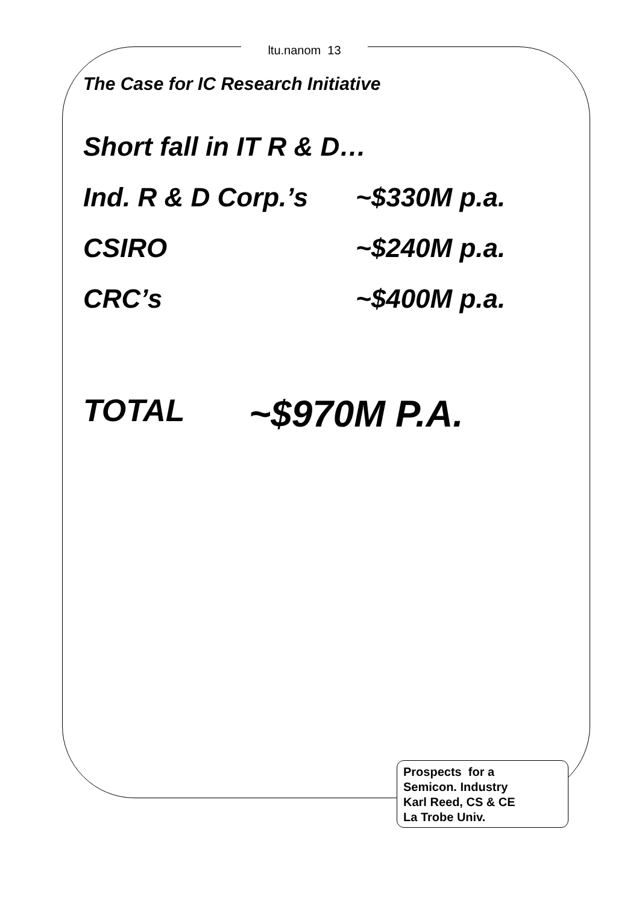ltu.nanom 13
The Case for IC Research Initiative
Short fall in IT R & D…
Ind. R & D Corp.’s ~$330M p.a.
CSIRO ~$240M p.a.
CRC’s ~$400M p.a.
TOTAL ~$970M P.A.
Prospects for a
Semicon. Industry
Karl Reed, CS & CE
La Trobe Univ.